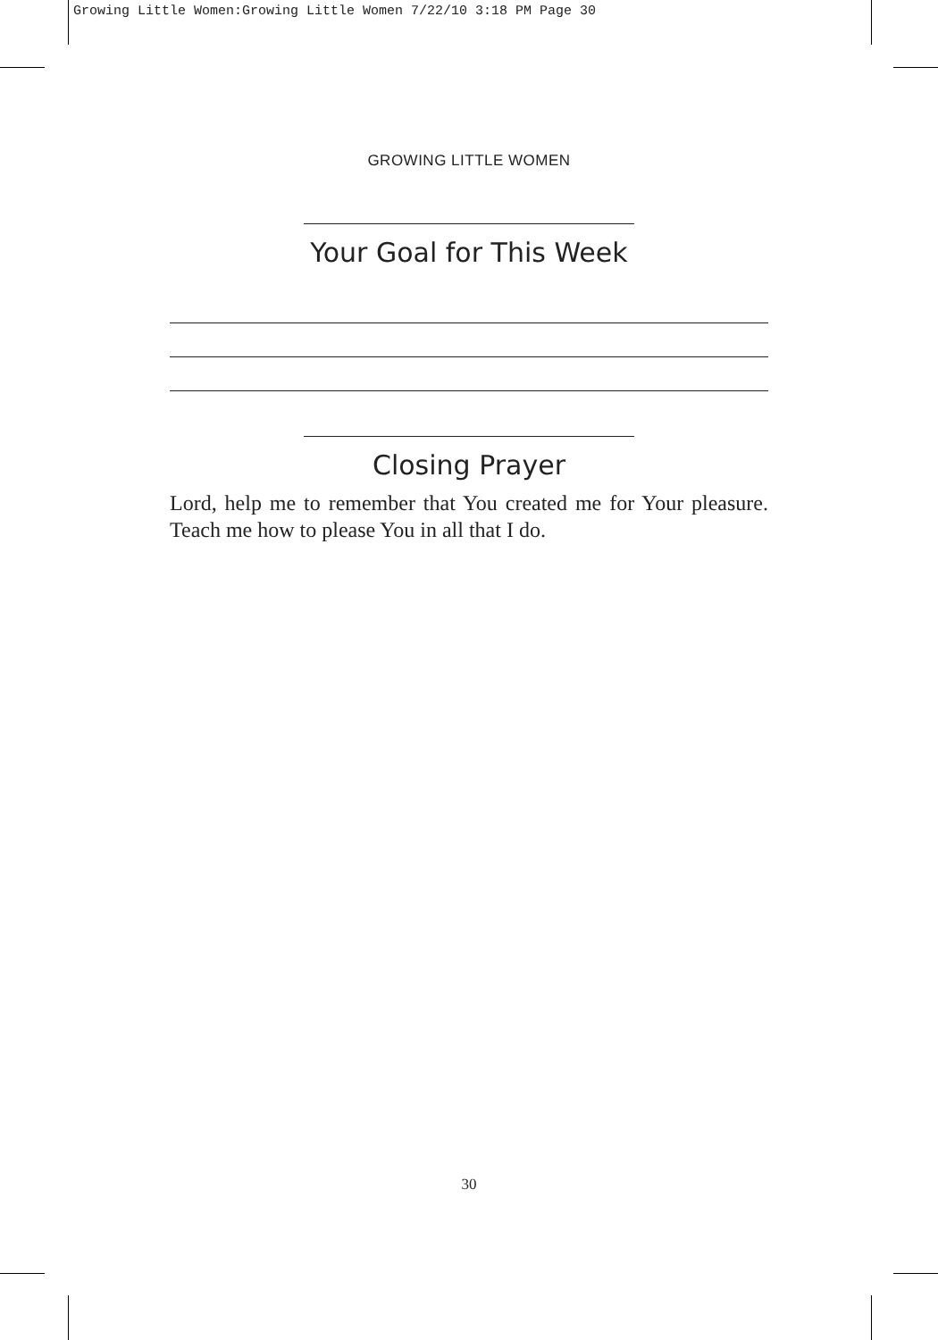Growing Little Women:Growing Little Women 7/22/10 3:18 PM Page 30
GROWING LITTLE WOMEN
Your Goal for This Week
Closing Prayer
Lord, help me to remember that You created me for Your pleasure. Teach me how to please You in all that I do.
30